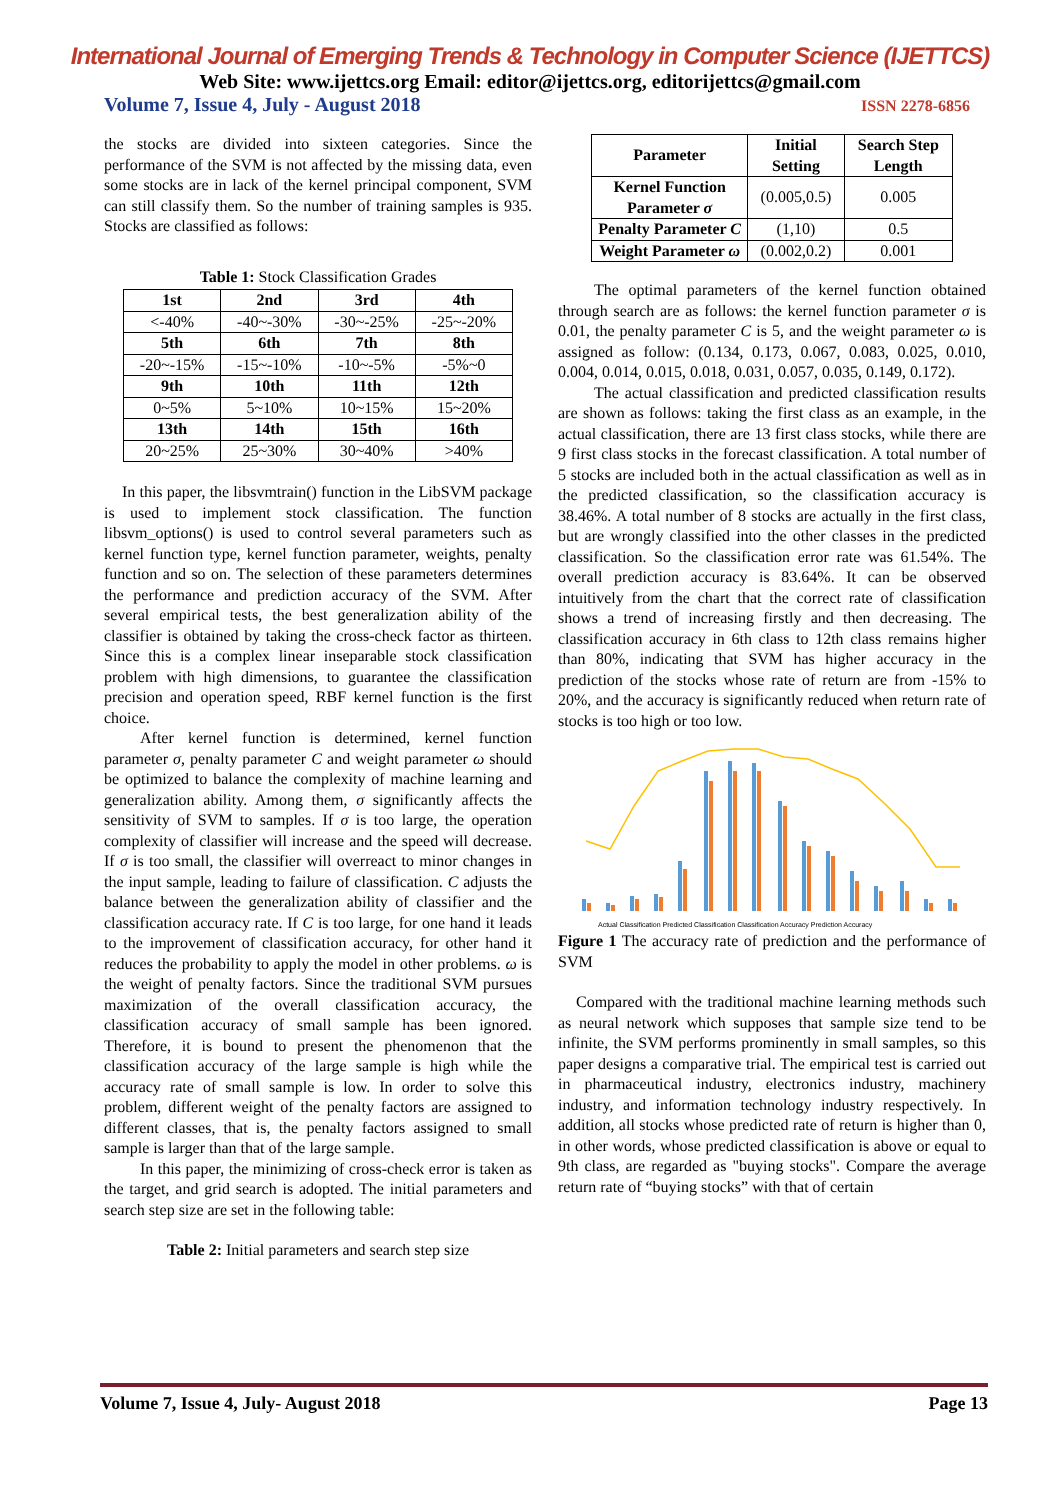International Journal of Emerging Trends & Technology in Computer Science (IJETTCS)
Web Site: www.ijettcs.org Email: editor@ijettcs.org, editorijettcs@gmail.com
Volume 7, Issue 4, July - August 2018 ISSN 2278-6856
the stocks are divided into sixteen categories. Since the performance of the SVM is not affected by the missing data, even some stocks are in lack of the kernel principal component, SVM can still classify them. So the number of training samples is 935. Stocks are classified as follows:
Table 1: Stock Classification Grades
| 1st | 2nd | 3rd | 4th |
| --- | --- | --- | --- |
| <-40% | -40~-30% | -30~-25% | -25~-20% |
| 5th | 6th | 7th | 8th |
| -20~-15% | -15~-10% | -10~-5% | -5%~0 |
| 9th | 10th | 11th | 12th |
| 0~5% | 5~10% | 10~15% | 15~20% |
| 13th | 14th | 15th | 16th |
| 20~25% | 25~30% | 30~40% | >40% |
In this paper, the libsvmtrain() function in the LibSVM package is used to implement stock classification. The function libsvm_options() is used to control several parameters such as kernel function type, kernel function parameter, weights, penalty function and so on. The selection of these parameters determines the performance and prediction accuracy of the SVM. After several empirical tests, the best generalization ability of the classifier is obtained by taking the cross-check factor as thirteen. Since this is a complex linear inseparable stock classification problem with high dimensions, to guarantee the classification precision and operation speed, RBF kernel function is the first choice.
After kernel function is determined, kernel function parameter σ, penalty parameter C and weight parameter ω should be optimized to balance the complexity of machine learning and generalization ability. Among them, σ significantly affects the sensitivity of SVM to samples. If σ is too large, the operation complexity of classifier will increase and the speed will decrease. If σ is too small, the classifier will overreact to minor changes in the input sample, leading to failure of classification. C adjusts the balance between the generalization ability of classifier and the classification accuracy rate. If C is too large, for one hand it leads to the improvement of classification accuracy, for other hand it reduces the probability to apply the model in other problems. ω is the weight of penalty factors. Since the traditional SVM pursues maximization of the overall classification accuracy, the classification accuracy of small sample has been ignored. Therefore, it is bound to present the phenomenon that the classification accuracy of the large sample is high while the accuracy rate of small sample is low. In order to solve this problem, different weight of the penalty factors are assigned to different classes, that is, the penalty factors assigned to small sample is larger than that of the large sample.
In this paper, the minimizing of cross-check error is taken as the target, and grid search is adopted. The initial parameters and search step size are set in the following table:
Table 2: Initial parameters and search step size
| Parameter | Initial Setting | Search Step Length |
| --- | --- | --- |
| Kernel Function Parameter σ | (0.005,0.5) | 0.005 |
| Penalty Parameter C | (1,10) | 0.5 |
| Weight Parameter ω | (0.002,0.2) | 0.001 |
The optimal parameters of the kernel function obtained through search are as follows: the kernel function parameter σ is 0.01, the penalty parameter C is 5, and the weight parameter ω is assigned as follow: (0.134, 0.173, 0.067, 0.083, 0.025, 0.010, 0.004, 0.014, 0.015, 0.018, 0.031, 0.057, 0.035, 0.149, 0.172).
The actual classification and predicted classification results are shown as follows: taking the first class as an example, in the actual classification, there are 13 first class stocks, while there are 9 first class stocks in the forecast classification. A total number of 5 stocks are included both in the actual classification as well as in the predicted classification, so the classification accuracy is 38.46%. A total number of 8 stocks are actually in the first class, but are wrongly classified into the other classes in the predicted classification. So the classification error rate was 61.54%. The overall prediction accuracy is 83.64%. It can be observed intuitively from the chart that the correct rate of classification shows a trend of increasing firstly and then decreasing. The classification accuracy in 6th class to 12th class remains higher than 80%, indicating that SVM has higher accuracy in the prediction of the stocks whose rate of return are from -15% to 20%, and the accuracy is significantly reduced when return rate of stocks is too high or too low.
Actual Classification Predicted Classification Classification Accuracy Prediction Accuracy
Figure 1 The accuracy rate of prediction and the performance of SVM
Compared with the traditional machine learning methods such as neural network which supposes that sample size tend to be infinite, the SVM performs prominently in small samples, so this paper designs a comparative trial. The empirical test is carried out in pharmaceutical industry, electronics industry, machinery industry, and information technology industry respectively. In addition, all stocks whose predicted rate of return is higher than 0, in other words, whose predicted classification is above or equal to 9th class, are regarded as "buying stocks". Compare the average return rate of “buying stocks” with that of certain
Volume 7, Issue 4, July- August 2018 Page 13